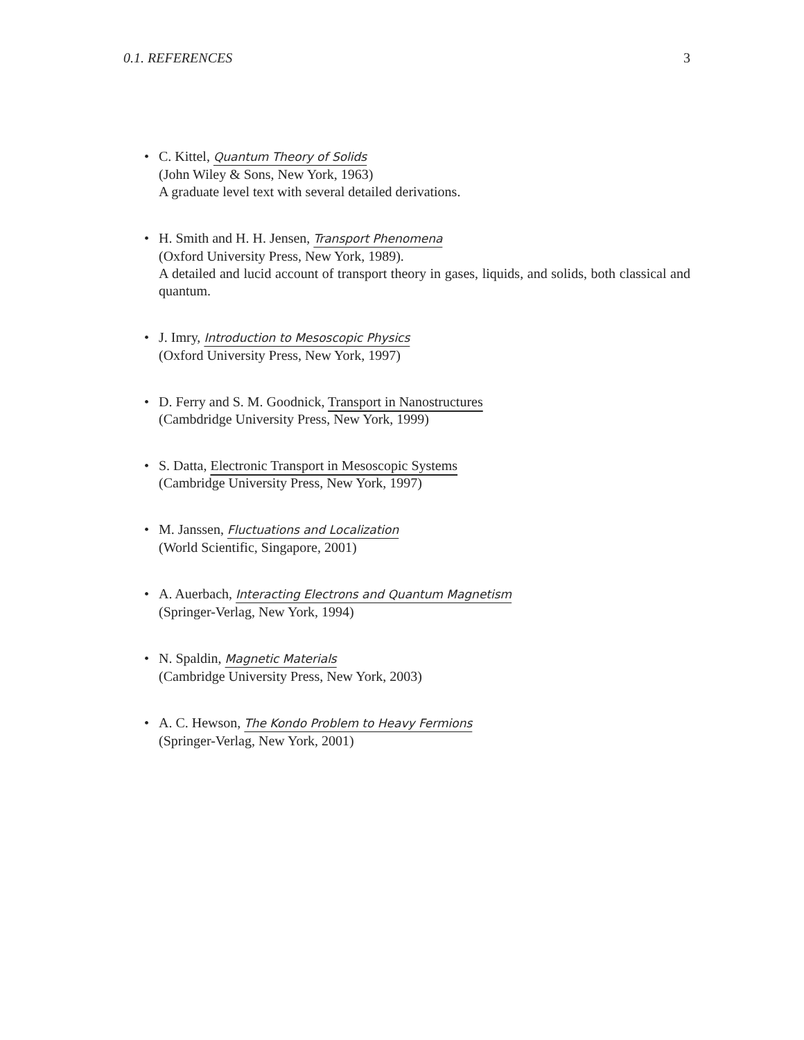0.1. REFERENCES 3
• C. Kittel, Quantum Theory of Solids
(John Wiley & Sons, New York, 1963)
A graduate level text with several detailed derivations.
• H. Smith and H. H. Jensen, Transport Phenomena
(Oxford University Press, New York, 1989).
A detailed and lucid account of transport theory in gases, liquids, and solids, both classical and quantum.
• J. Imry, Introduction to Mesoscopic Physics
(Oxford University Press, New York, 1997)
• D. Ferry and S. M. Goodnick, Transport in Nanostructures
(Cambdridge University Press, New York, 1999)
• S. Datta, Electronic Transport in Mesoscopic Systems
(Cambridge University Press, New York, 1997)
• M. Janssen, Fluctuations and Localization
(World Scientific, Singapore, 2001)
• A. Auerbach, Interacting Electrons and Quantum Magnetism
(Springer-Verlag, New York, 1994)
• N. Spaldin, Magnetic Materials
(Cambridge University Press, New York, 2003)
• A. C. Hewson, The Kondo Problem to Heavy Fermions
(Springer-Verlag, New York, 2001)